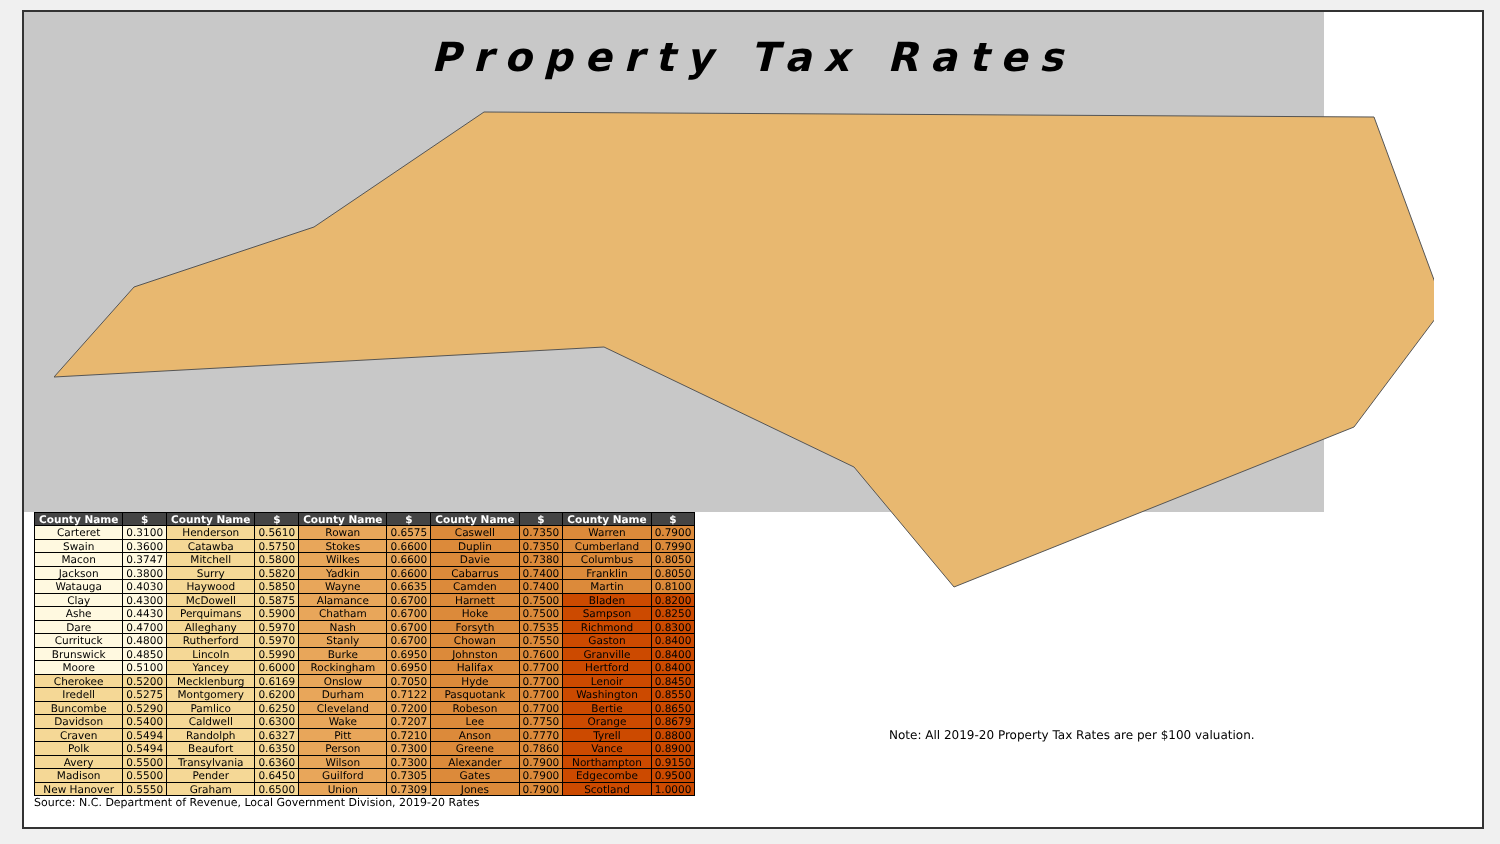Property Tax Rates
| County Name | $ | County Name | $ | County Name | $ | County Name | $ | County Name | $ |
| --- | --- | --- | --- | --- | --- | --- | --- | --- | --- |
| Carteret | 0.3100 | Henderson | 0.5610 | Rowan | 0.6575 | Caswell | 0.7350 | Warren | 0.7900 |
| Swain | 0.3600 | Catawba | 0.5750 | Stokes | 0.6600 | Duplin | 0.7350 | Cumberland | 0.7990 |
| Macon | 0.3747 | Mitchell | 0.5800 | Wilkes | 0.6600 | Davie | 0.7380 | Columbus | 0.8050 |
| Jackson | 0.3800 | Surry | 0.5820 | Yadkin | 0.6600 | Cabarrus | 0.7400 | Franklin | 0.8050 |
| Watauga | 0.4030 | Haywood | 0.5850 | Wayne | 0.6635 | Camden | 0.7400 | Martin | 0.8100 |
| Clay | 0.4300 | McDowell | 0.5875 | Alamance | 0.6700 | Harnett | 0.7500 | Bladen | 0.8200 |
| Ashe | 0.4430 | Perquimans | 0.5900 | Chatham | 0.6700 | Hoke | 0.7500 | Sampson | 0.8250 |
| Dare | 0.4700 | Alleghany | 0.5970 | Nash | 0.6700 | Forsyth | 0.7535 | Richmond | 0.8300 |
| Currituck | 0.4800 | Rutherford | 0.5970 | Stanly | 0.6700 | Chowan | 0.7550 | Gaston | 0.8400 |
| Brunswick | 0.4850 | Lincoln | 0.5990 | Burke | 0.6950 | Johnston | 0.7600 | Granville | 0.8400 |
| Moore | 0.5100 | Yancey | 0.6000 | Rockingham | 0.6950 | Halifax | 0.7700 | Hertford | 0.8400 |
| Cherokee | 0.5200 | Mecklenburg | 0.6169 | Onslow | 0.7050 | Hyde | 0.7700 | Lenoir | 0.8450 |
| Iredell | 0.5275 | Montgomery | 0.6200 | Durham | 0.7122 | Pasquotank | 0.7700 | Washington | 0.8550 |
| Buncombe | 0.5290 | Pamlico | 0.6250 | Cleveland | 0.7200 | Robeson | 0.7700 | Bertie | 0.8650 |
| Davidson | 0.5400 | Caldwell | 0.6300 | Wake | 0.7207 | Lee | 0.7750 | Orange | 0.8679 |
| Craven | 0.5494 | Randolph | 0.6327 | Pitt | 0.7210 | Anson | 0.7770 | Tyrell | 0.8800 |
| Polk | 0.5494 | Beaufort | 0.6350 | Person | 0.7300 | Greene | 0.7860 | Vance | 0.8900 |
| Avery | 0.5500 | Transylvania | 0.6360 | Wilson | 0.7300 | Alexander | 0.7900 | Northampton | 0.9150 |
| Madison | 0.5500 | Pender | 0.6450 | Guilford | 0.7305 | Gates | 0.7900 | Edgecombe | 0.9500 |
| New Hanover | 0.5550 | Graham | 0.6500 | Union | 0.7309 | Jones | 0.7900 | Scotland | 1.0000 |
Source: N.C. Department of Revenue, Local Government Division, 2019-20 Rates
Note: All 2019-20 Property Tax Rates are per $100 valuation.